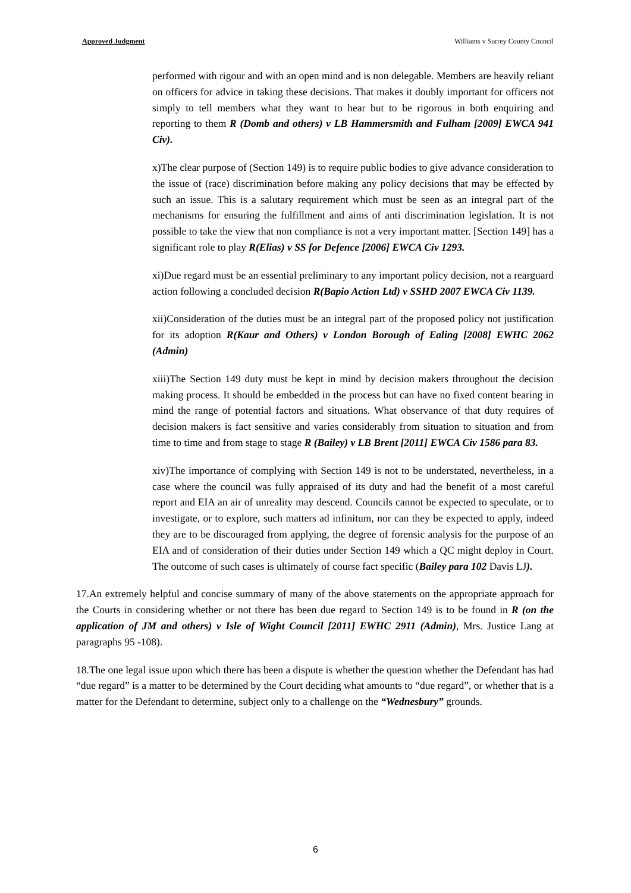Approved Judgment Williams v Surrey County Council
performed with rigour and with an open mind and is non delegable. Members are heavily reliant on officers for advice in taking these decisions. That makes it doubly important for officers not simply to tell members what they want to hear but to be rigorous in both enquiring and reporting to them R (Domb and others) v LB Hammersmith and Fulham [2009] EWCA 941 Civ).
x)The clear purpose of (Section 149) is to require public bodies to give advance consideration to the issue of (race) discrimination before making any policy decisions that may be effected by such an issue. This is a salutary requirement which must be seen as an integral part of the mechanisms for ensuring the fulfillment and aims of anti discrimination legislation. It is not possible to take the view that non compliance is not a very important matter. [Section 149] has a significant role to play R(Elias) v SS for Defence [2006] EWCA Civ 1293.
xi)Due regard must be an essential preliminary to any important policy decision, not a rearguard action following a concluded decision R(Bapio Action Ltd) v SSHD 2007 EWCA Civ 1139.
xii)Consideration of the duties must be an integral part of the proposed policy not justification for its adoption R(Kaur and Others) v London Borough of Ealing [2008] EWHC 2062 (Admin)
xiii)The Section 149 duty must be kept in mind by decision makers throughout the decision making process. It should be embedded in the process but can have no fixed content bearing in mind the range of potential factors and situations. What observance of that duty requires of decision makers is fact sensitive and varies considerably from situation to situation and from time to time and from stage to stage R (Bailey) v LB Brent [2011] EWCA Civ 1586 para 83.
xiv)The importance of complying with Section 149 is not to be understated, nevertheless, in a case where the council was fully appraised of its duty and had the benefit of a most careful report and EIA an air of unreality may descend. Councils cannot be expected to speculate, or to investigate, or to explore, such matters ad infinitum, nor can they be expected to apply, indeed they are to be discouraged from applying, the degree of forensic analysis for the purpose of an EIA and of consideration of their duties under Section 149 which a QC might deploy in Court. The outcome of such cases is ultimately of course fact specific (Bailey para 102 Davis LJ).
17.An extremely helpful and concise summary of many of the above statements on the appropriate approach for the Courts in considering whether or not there has been due regard to Section 149 is to be found in R (on the application of JM and others) v Isle of Wight Council [2011] EWHC 2911 (Admin), Mrs. Justice Lang at paragraphs 95 -108).
18.The one legal issue upon which there has been a dispute is whether the question whether the Defendant has had “due regard” is a matter to be determined by the Court deciding what amounts to “due regard”, or whether that is a matter for the Defendant to determine, subject only to a challenge on the “Wednesbury” grounds.
6